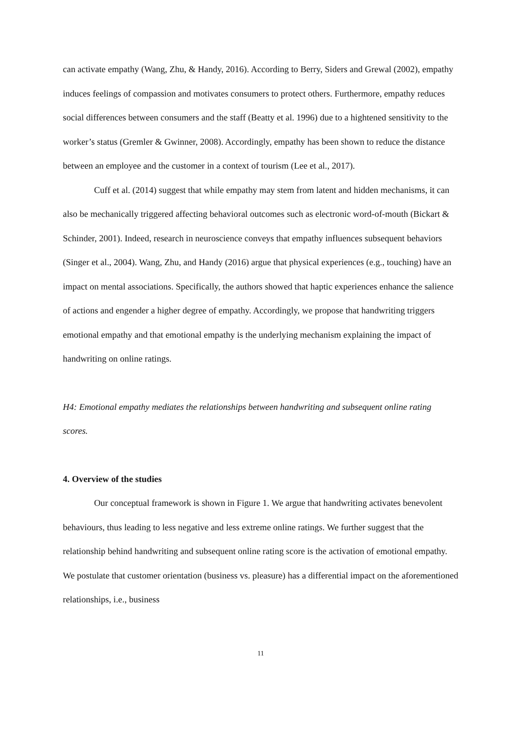can activate empathy (Wang, Zhu, & Handy, 2016). According to Berry, Siders and Grewal (2002), empathy induces feelings of compassion and motivates consumers to protect others. Furthermore, empathy reduces social differences between consumers and the staff (Beatty et al. 1996) due to a hightened sensitivity to the worker’s status (Gremler & Gwinner, 2008). Accordingly, empathy has been shown to reduce the distance between an employee and the customer in a context of tourism (Lee et al., 2017).
Cuff et al. (2014) suggest that while empathy may stem from latent and hidden mechanisms, it can also be mechanically triggered affecting behavioral outcomes such as electronic word-of-mouth (Bickart & Schinder, 2001). Indeed, research in neuroscience conveys that empathy influences subsequent behaviors (Singer et al., 2004). Wang, Zhu, and Handy (2016) argue that physical experiences (e.g., touching) have an impact on mental associations. Specifically, the authors showed that haptic experiences enhance the salience of actions and engender a higher degree of empathy. Accordingly, we propose that handwriting triggers emotional empathy and that emotional empathy is the underlying mechanism explaining the impact of handwriting on online ratings.
H4: Emotional empathy mediates the relationships between handwriting and subsequent online rating scores.
4. Overview of the studies
Our conceptual framework is shown in Figure 1. We argue that handwriting activates benevolent behaviours, thus leading to less negative and less extreme online ratings. We further suggest that the relationship behind handwriting and subsequent online rating score is the activation of emotional empathy. We postulate that customer orientation (business vs. pleasure) has a differential impact on the aforementioned relationships, i.e., business
11